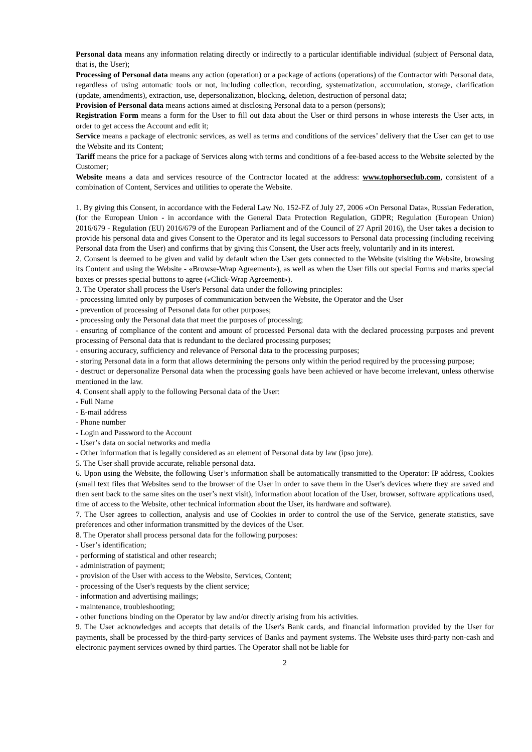Personal data means any information relating directly or indirectly to a particular identifiable individual (subject of Personal data, that is, the User);
Processing of Personal data means any action (operation) or a package of actions (operations) of the Contractor with Personal data, regardless of using automatic tools or not, including collection, recording, systematization, accumulation, storage, clarification (update, amendments), extraction, use, depersonalization, blocking, deletion, destruction of personal data;
Provision of Personal data means actions aimed at disclosing Personal data to a person (persons);
Registration Form means a form for the User to fill out data about the User or third persons in whose interests the User acts, in order to get access the Account and edit it;
Service means a package of electronic services, as well as terms and conditions of the services’ delivery that the User can get to use the Website and its Content;
Tariff means the price for a package of Services along with terms and conditions of a fee-based access to the Website selected by the Customer;
Website means a data and services resource of the Contractor located at the address: www.tophorseclub.com, consistent of a combination of Content, Services and utilities to operate the Website.
1. By giving this Consent, in accordance with the Federal Law No. 152-FZ of July 27, 2006 «On Personal Data», Russian Federation, (for the European Union - in accordance with the General Data Protection Regulation, GDPR; Regulation (European Union) 2016/679 - Regulation (EU) 2016/679 of the European Parliament and of the Council of 27 April 2016), the User takes a decision to provide his personal data and gives Consent to the Operator and its legal successors to Personal data processing (including receiving Personal data from the User) and confirms that by giving this Consent, the User acts freely, voluntarily and in its interest.
2. Consent is deemed to be given and valid by default when the User gets connected to the Website (visiting the Website, browsing its Content and using the Website - «Browse-Wrap Agreement»), as well as when the User fills out special Forms and marks special boxes or presses special buttons to agree («Click-Wrap Agreement»).
3. The Operator shall process the User's Personal data under the following principles:
- processing limited only by purposes of communication between the Website, the Operator and the User
- prevention of processing of Personal data for other purposes;
- processing only the Personal data that meet the purposes of processing;
- ensuring of compliance of the content and amount of processed Personal data with the declared processing purposes and prevent processing of Personal data that is redundant to the declared processing purposes;
- ensuring accuracy, sufficiency and relevance of Personal data to the processing purposes;
- storing Personal data in a form that allows determining the persons only within the period required by the processing purpose;
- destruct or depersonalize Personal data when the processing goals have been achieved or have become irrelevant, unless otherwise mentioned in the law.
4. Consent shall apply to the following Personal data of the User:
- Full Name
- E-mail address
- Phone number
- Login and Password to the Account
- User’s data on social networks and media
- Other information that is legally considered as an element of Personal data by law (ipso jure).
5. The User shall provide accurate, reliable personal data.
6. Upon using the Website, the following User’s information shall be automatically transmitted to the Operator: IP address, Cookies (small text files that Websites send to the browser of the User in order to save them in the User's devices where they are saved and then sent back to the same sites on the user’s next visit), information about location of the User, browser, software applications used, time of access to the Website, other technical information about the User, its hardware and software).
7. The User agrees to collection, analysis and use of Cookies in order to control the use of the Service, generate statistics, save preferences and other information transmitted by the devices of the User.
8. The Operator shall process personal data for the following purposes:
- User’s identification;
- performing of statistical and other research;
- administration of payment;
- provision of the User with access to the Website, Services, Content;
- processing of the User's requests by the client service;
- information and advertising mailings;
- maintenance, troubleshooting;
- other functions binding on the Operator by law and/or directly arising from his activities.
9. The User acknowledges and accepts that details of the User's Bank cards, and financial information provided by the User for payments, shall be processed by the third-party services of Banks and payment systems. The Website uses third-party non-cash and electronic payment services owned by third parties. The Operator shall not be liable for
2